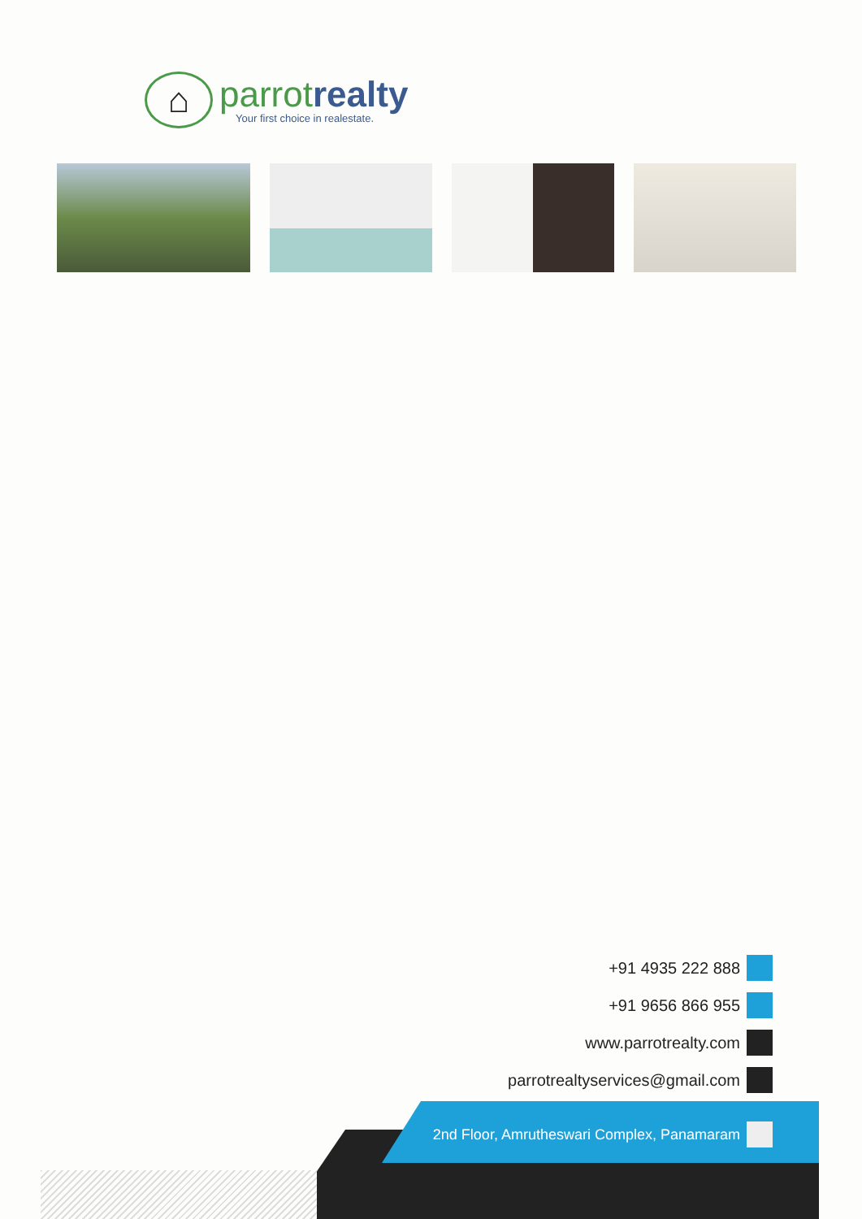⌂
parrot realty
Your first choice in realestate.
+91 4935 222 888
+91 9656 866 955
www.parrotrealty.com
parrotrealtyservices@gmail.com
2nd Floor, Amrutheswari Complex, Panamaram